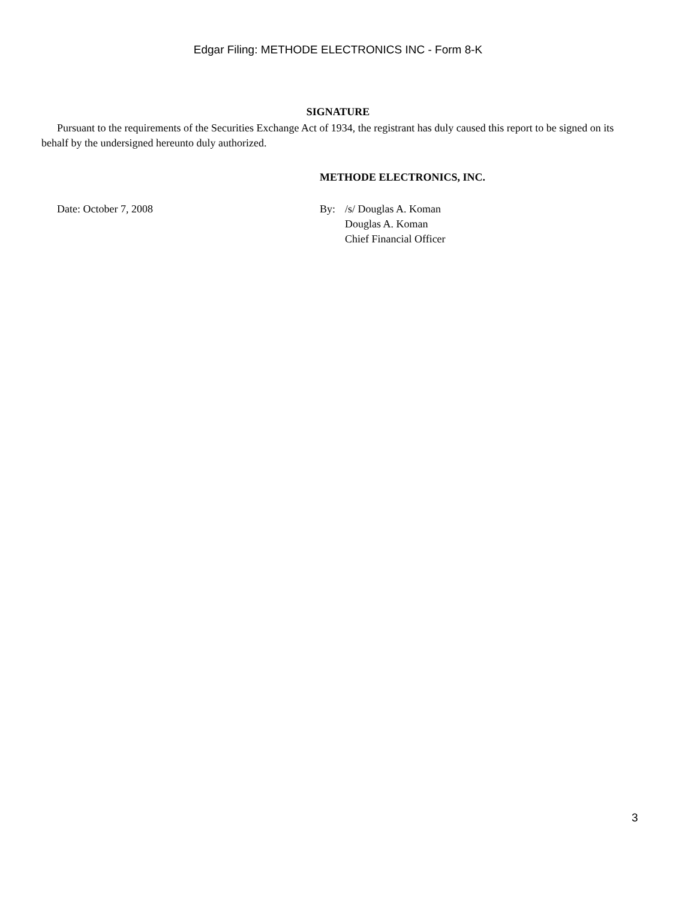Edgar Filing: METHODE ELECTRONICS INC - Form 8-K
SIGNATURE
Pursuant to the requirements of the Securities Exchange Act of 1934, the registrant has duly caused this report to be signed on its behalf by the undersigned hereunto duly authorized.
METHODE ELECTRONICS, INC.
Date: October 7, 2008 By: /s/ Douglas A. Koman
Douglas A. Koman
Chief Financial Officer
3